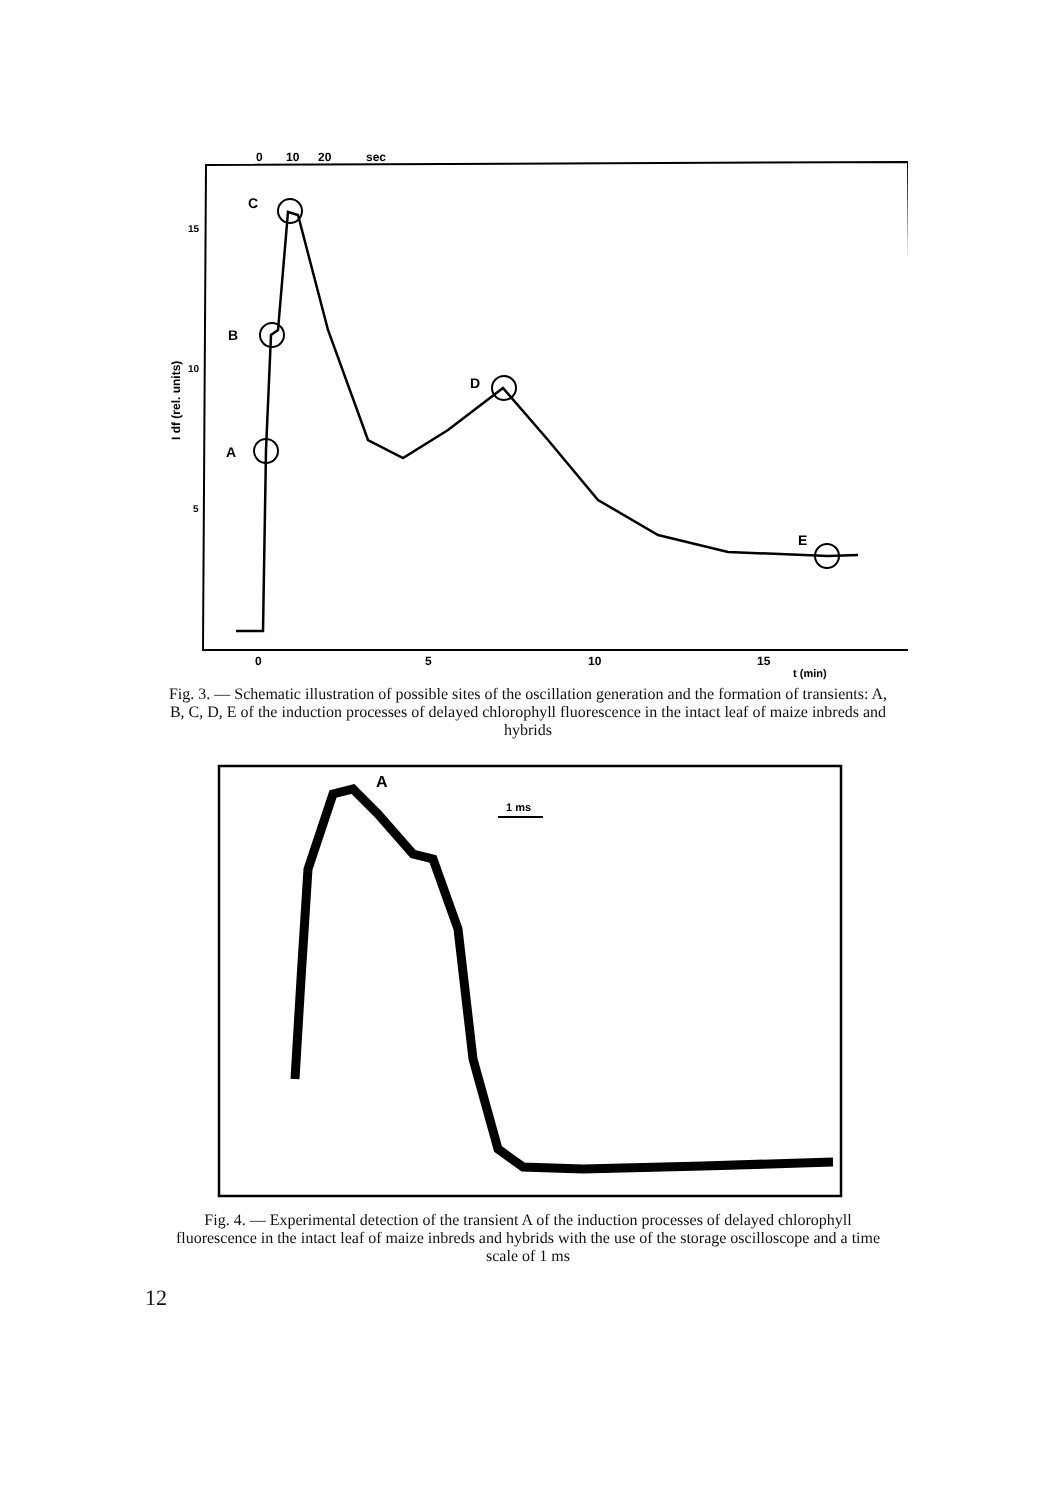0
10
20
sec
15
10
5
I df (rel. units)
A
B
C
D
E
0
5
10
15
t (min)
Fig. 3. — Schematic illustration of possible sites of the oscillation generation and the formation of transients: A, B, C, D, E of the induction processes of delayed chlorophyll fluorescence in the intact leaf of maize inbreds and hybrids
A
1 ms
Fig. 4. — Experimental detection of the transient A of the induction processes of delayed chlorophyll fluorescence in the intact leaf of maize inbreds and hybrids with the use of the storage oscilloscope and a time scale of 1 ms
12